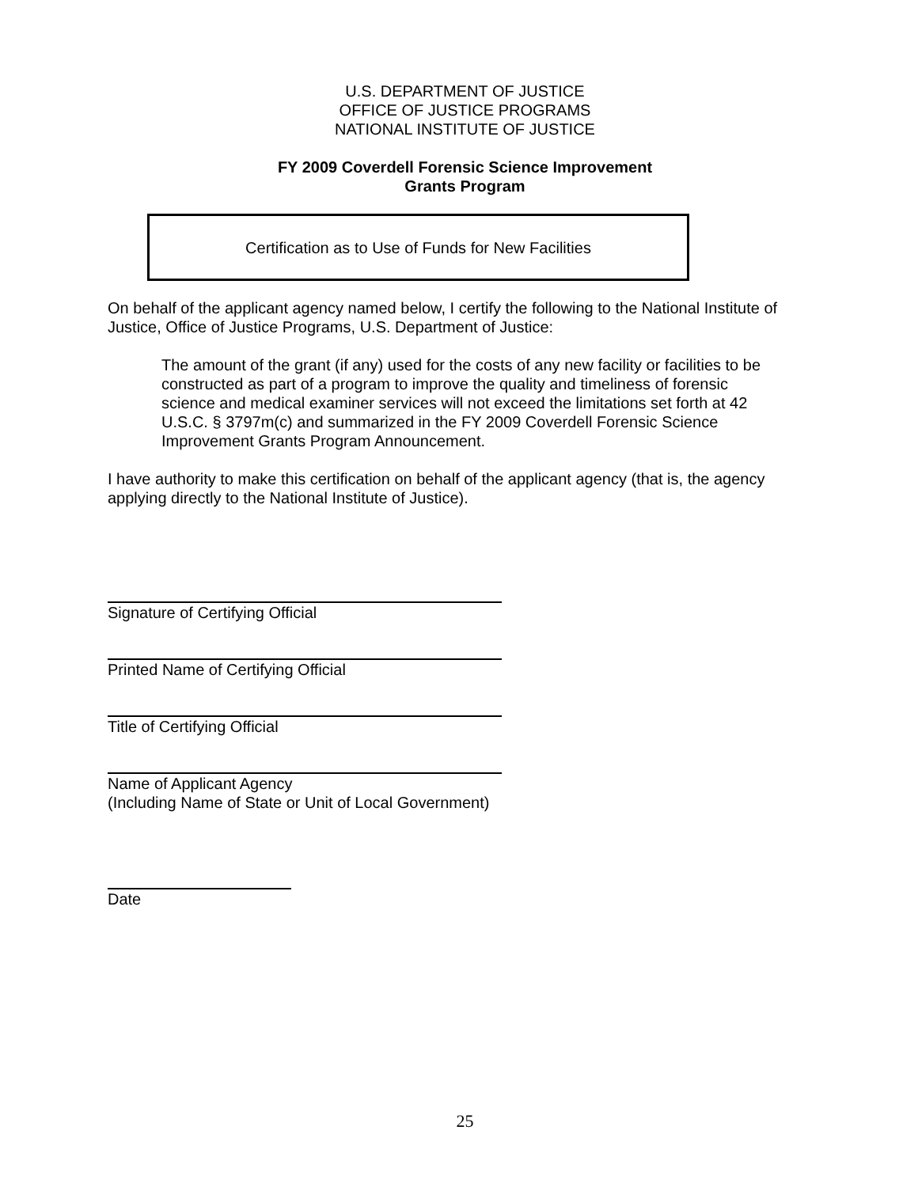U.S. DEPARTMENT OF JUSTICE
OFFICE OF JUSTICE PROGRAMS
NATIONAL INSTITUTE OF JUSTICE
FY 2009 Coverdell Forensic Science Improvement
Grants Program
Certification as to Use of Funds for New Facilities
On behalf of the applicant agency named below, I certify the following to the National Institute of Justice, Office of Justice Programs, U.S. Department of Justice:
The amount of the grant (if any) used for the costs of any new facility or facilities to be constructed as part of a program to improve the quality and timeliness of forensic science and medical examiner services will not exceed the limitations set forth at 42 U.S.C. § 3797m(c) and summarized in the FY 2009 Coverdell Forensic Science Improvement Grants Program Announcement.
I have authority to make this certification on behalf of the applicant agency (that is, the agency applying directly to the National Institute of Justice).
Signature of Certifying Official
Printed Name of Certifying Official
Title of Certifying Official
Name of Applicant Agency
(Including Name of State or Unit of Local Government)
Date
25